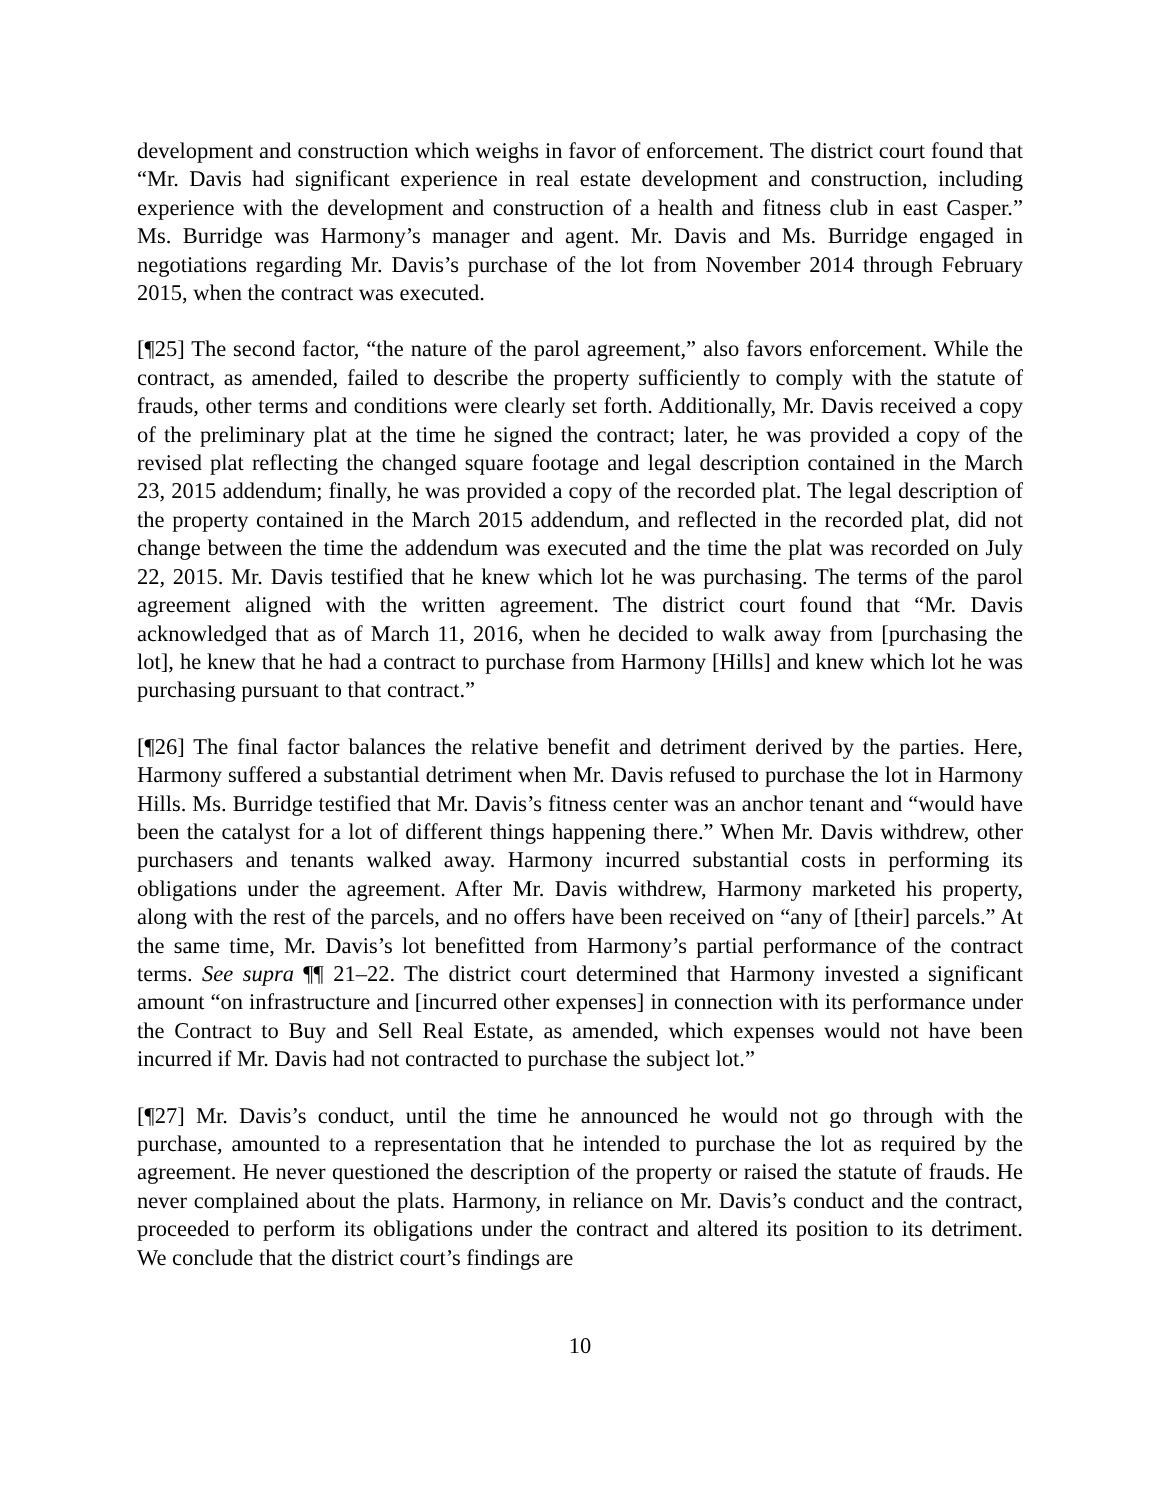development and construction which weighs in favor of enforcement. The district court found that “Mr. Davis had significant experience in real estate development and construction, including experience with the development and construction of a health and fitness club in east Casper.” Ms. Burridge was Harmony’s manager and agent. Mr. Davis and Ms. Burridge engaged in negotiations regarding Mr. Davis’s purchase of the lot from November 2014 through February 2015, when the contract was executed.
[¶25] The second factor, “the nature of the parol agreement,” also favors enforcement. While the contract, as amended, failed to describe the property sufficiently to comply with the statute of frauds, other terms and conditions were clearly set forth. Additionally, Mr. Davis received a copy of the preliminary plat at the time he signed the contract; later, he was provided a copy of the revised plat reflecting the changed square footage and legal description contained in the March 23, 2015 addendum; finally, he was provided a copy of the recorded plat. The legal description of the property contained in the March 2015 addendum, and reflected in the recorded plat, did not change between the time the addendum was executed and the time the plat was recorded on July 22, 2015. Mr. Davis testified that he knew which lot he was purchasing. The terms of the parol agreement aligned with the written agreement. The district court found that “Mr. Davis acknowledged that as of March 11, 2016, when he decided to walk away from [purchasing the lot], he knew that he had a contract to purchase from Harmony [Hills] and knew which lot he was purchasing pursuant to that contract.”
[¶26] The final factor balances the relative benefit and detriment derived by the parties. Here, Harmony suffered a substantial detriment when Mr. Davis refused to purchase the lot in Harmony Hills. Ms. Burridge testified that Mr. Davis’s fitness center was an anchor tenant and “would have been the catalyst for a lot of different things happening there.” When Mr. Davis withdrew, other purchasers and tenants walked away. Harmony incurred substantial costs in performing its obligations under the agreement. After Mr. Davis withdrew, Harmony marketed his property, along with the rest of the parcels, and no offers have been received on “any of [their] parcels.” At the same time, Mr. Davis’s lot benefitted from Harmony’s partial performance of the contract terms. See supra ¶¶ 21–22. The district court determined that Harmony invested a significant amount “on infrastructure and [incurred other expenses] in connection with its performance under the Contract to Buy and Sell Real Estate, as amended, which expenses would not have been incurred if Mr. Davis had not contracted to purchase the subject lot.”
[¶27] Mr. Davis’s conduct, until the time he announced he would not go through with the purchase, amounted to a representation that he intended to purchase the lot as required by the agreement. He never questioned the description of the property or raised the statute of frauds. He never complained about the plats. Harmony, in reliance on Mr. Davis’s conduct and the contract, proceeded to perform its obligations under the contract and altered its position to its detriment. We conclude that the district court’s findings are
10